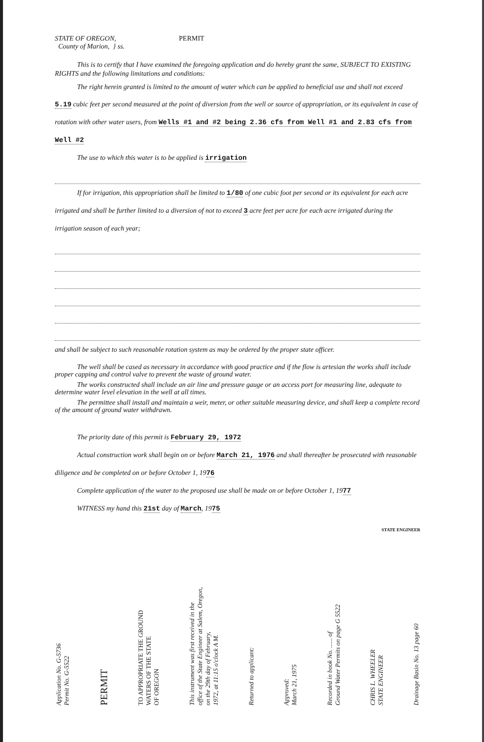STATE OF OREGON,
County of Marion, } ss.
PERMIT
This is to certify that I have examined the foregoing application and do hereby grant the same, SUBJECT TO EXISTING RIGHTS and the following limitations and conditions:
The right herein granted is limited to the amount of water which can be applied to beneficial use and shall not exceed 5.19 cubic feet per second measured at the point of diversion from the well or source of appropriation, or its equivalent in case of rotation with other water users, from Wells #1 and #2 being 2.36 cfs from Well #1 and 2.83 cfs from Well #2
The use to which this water is to be applied is irrigation
If for irrigation, this appropriation shall be limited to 1/80 of one cubic foot per second or its equivalent for each acre irrigated and shall be further limited to a diversion of not to exceed 3 acre feet per acre for each acre irrigated during the irrigation season of each year;
and shall be subject to such reasonable rotation system as may be ordered by the proper state officer.
The well shall be cased as necessary in accordance with good practice and if the flow is artesian the works shall include proper capping and control valve to prevent the waste of ground water.
The works constructed shall include an air line and pressure gauge or an access port for measuring line, adequate to determine water level elevation in the well at all times.
The permittee shall install and maintain a weir, meter, or other suitable measuring device, and shall keep a complete record of the amount of ground water withdrawn.
The priority date of this permit is February 29, 1972
Actual construction work shall begin on or before March 21, 1976 and shall thereafter be prosecuted with reasonable diligence and be completed on or before October 1, 1976
Complete application of the water to the proposed use shall be made on or before October 1, 1977
WITNESS my hand this 21st day of March, 1975
STATE ENGINEER
Application No. G-5736
Permit No. G-5522
PERMIT
TO APPROPRIATE THE GROUND
WATERS OF THE STATE
OF OREGON
This instrument was first received in the
office of the State Engineer at Salem, Oregon,
on the 29th day of February,
1972, at 11:15 o'clock A M.
Returned to applicant:
Approved:
March 21, 1975
Recorded in book No. ...... of
Ground Water Permits on page G 5522
CHRIS L. WHEELER
STATE ENGINEER
Drainage Basin No. 13 page 60